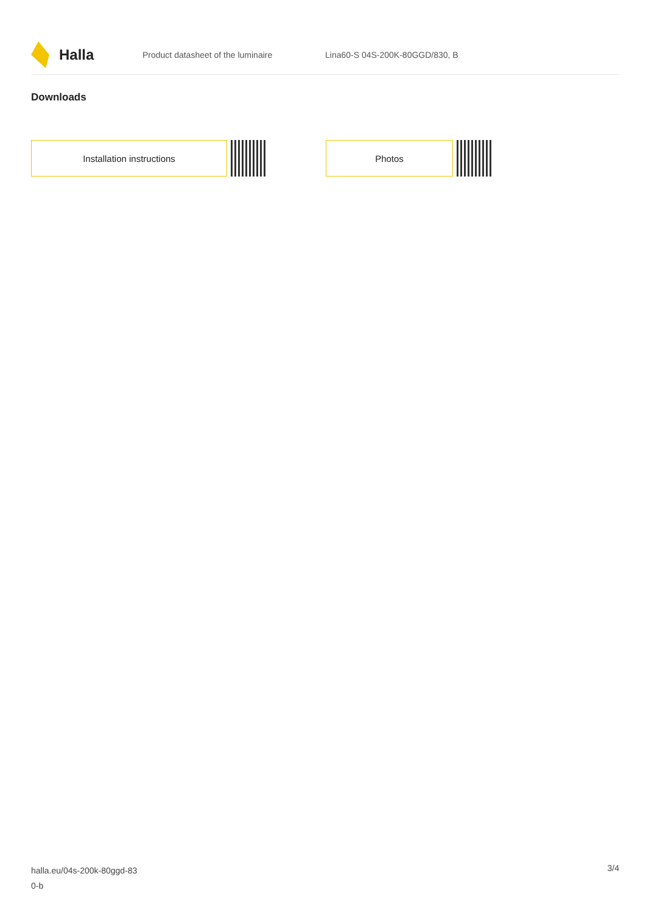Halla
Product datasheet of the luminaire Lina60-S 04S-200K-80GGD/830, B
Downloads
Installation instructions Photos
halla.eu/04s-200k-80ggd-83
0-b
3/4